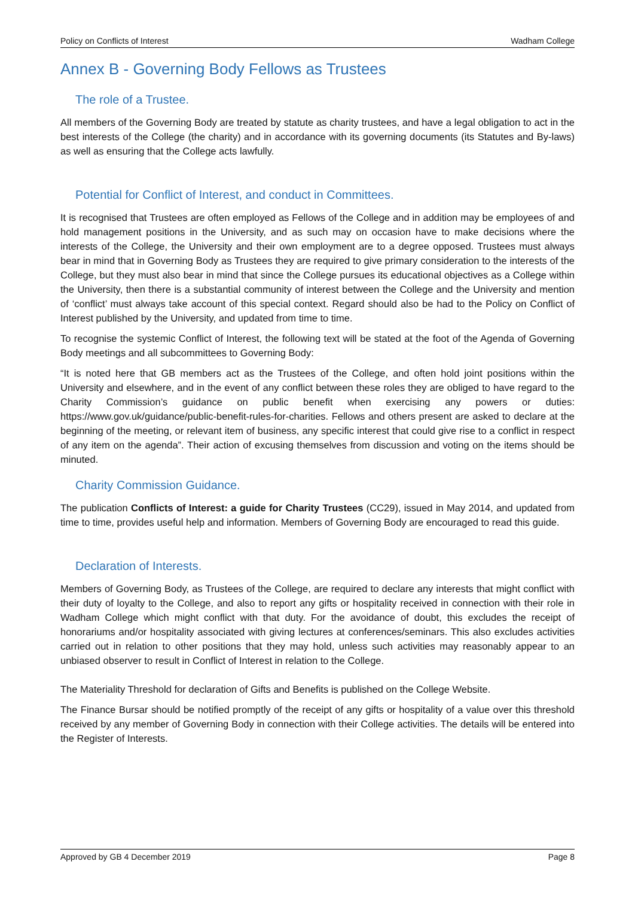Policy on Conflicts of Interest Wadham College
Annex B - Governing Body Fellows as Trustees
The role of a Trustee.
All members of the Governing Body are treated by statute as charity trustees, and have a legal obligation to act in the best interests of the College (the charity) and in accordance with its governing documents (its Statutes and By-laws) as well as ensuring that the College acts lawfully.
Potential for Conflict of Interest, and conduct in Committees.
It is recognised that Trustees are often employed as Fellows of the College and in addition may be employees of and hold management positions in the University, and as such may on occasion have to make decisions where the interests of the College, the University and their own employment are to a degree opposed. Trustees must always bear in mind that in Governing Body as Trustees they are required to give primary consideration to the interests of the College, but they must also bear in mind that since the College pursues its educational objectives as a College within the University, then there is a substantial community of interest between the College and the University and mention of ‘conflict’ must always take account of this special context. Regard should also be had to the Policy on Conflict of Interest published by the University, and updated from time to time.
To recognise the systemic Conflict of Interest, the following text will be stated at the foot of the Agenda of Governing Body meetings and all subcommittees to Governing Body:
“It is noted here that GB members act as the Trustees of the College, and often hold joint positions within the University and elsewhere, and in the event of any conflict between these roles they are obliged to have regard to the Charity Commission’s guidance on public benefit when exercising any powers or duties: https://www.gov.uk/guidance/public-benefit-rules-for-charities. Fellows and others present are asked to declare at the beginning of the meeting, or relevant item of business, any specific interest that could give rise to a conflict in respect of any item on the agenda”. Their action of excusing themselves from discussion and voting on the items should be minuted.
Charity Commission Guidance.
The publication Conflicts of Interest: a guide for Charity Trustees (CC29), issued in May 2014, and updated from time to time, provides useful help and information. Members of Governing Body are encouraged to read this guide.
Declaration of Interests.
Members of Governing Body, as Trustees of the College, are required to declare any interests that might conflict with their duty of loyalty to the College, and also to report any gifts or hospitality received in connection with their role in Wadham College which might conflict with that duty. For the avoidance of doubt, this excludes the receipt of honorariums and/or hospitality associated with giving lectures at conferences/seminars. This also excludes activities carried out in relation to other positions that they may hold, unless such activities may reasonably appear to an unbiased observer to result in Conflict of Interest in relation to the College.
The Materiality Threshold for declaration of Gifts and Benefits is published on the College Website.
The Finance Bursar should be notified promptly of the receipt of any gifts or hospitality of a value over this threshold received by any member of Governing Body in connection with their College activities. The details will be entered into the Register of Interests.
Approved by GB 4 December 2019 Page 8